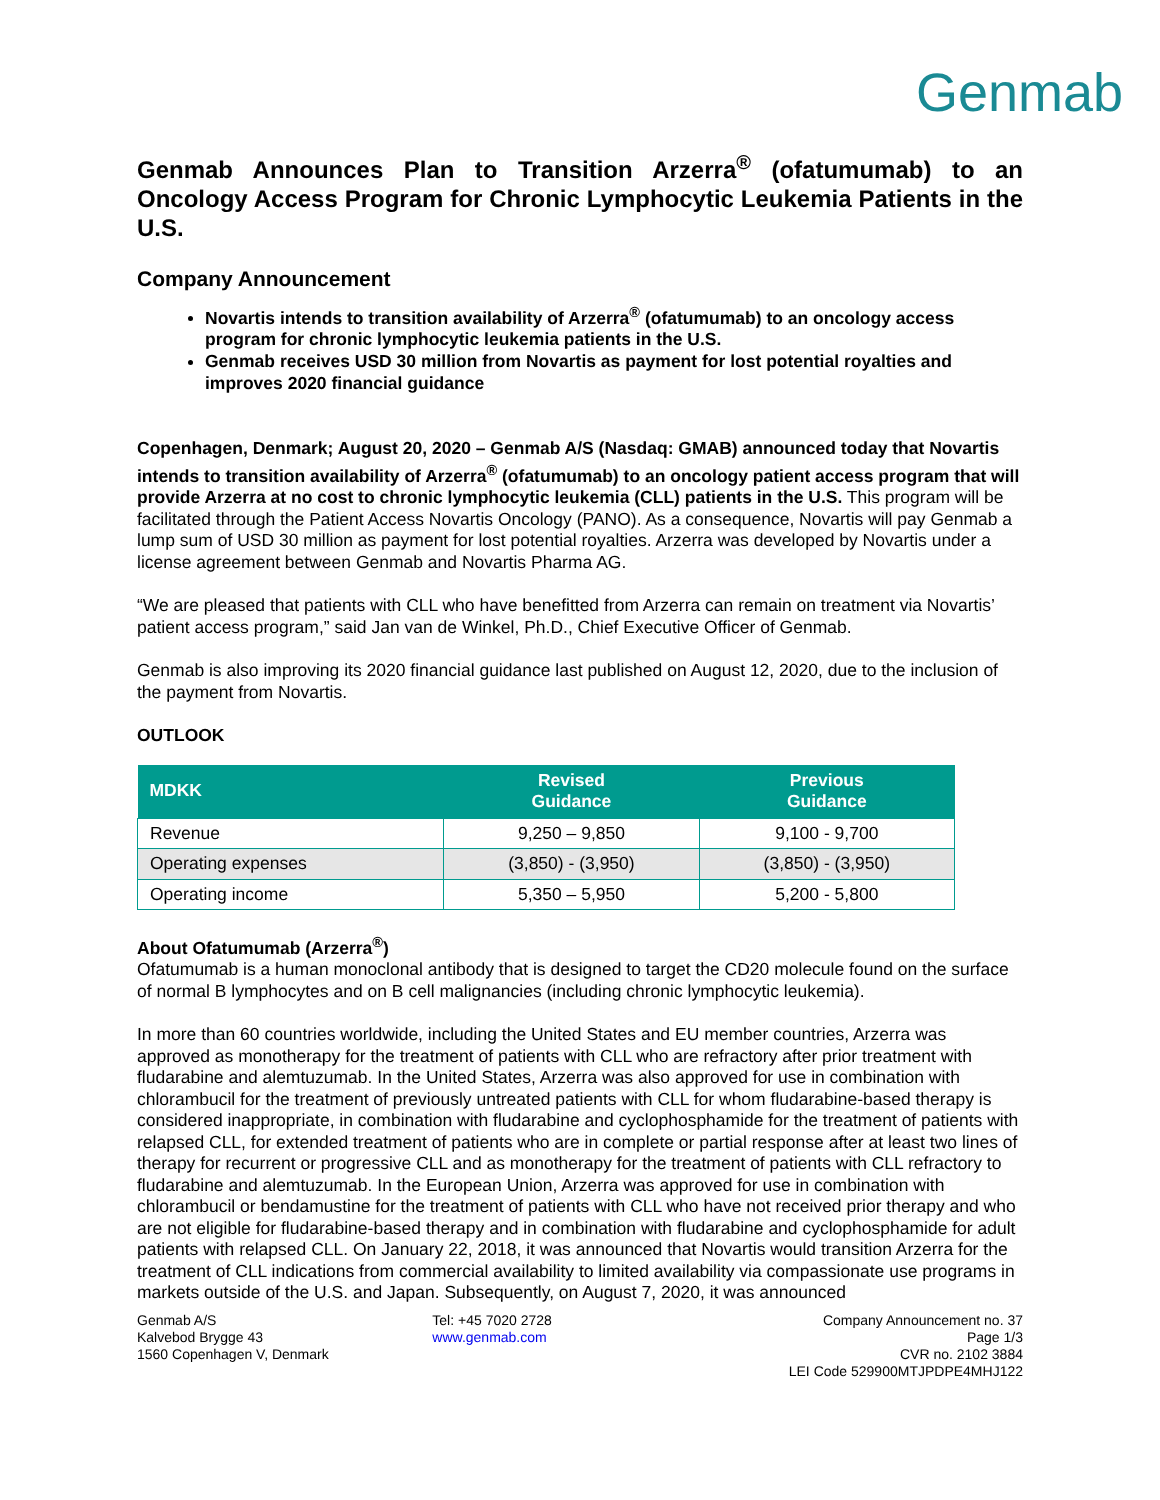Genmab
Genmab Announces Plan to Transition Arzerra<sup>®</sup> (ofatumumab) to an Oncology Access Program for Chronic Lymphocytic Leukemia Patients in the U.S.
Company Announcement
Novartis intends to transition availability of Arzerra<sup>®</sup> (ofatumumab) to an oncology access program for chronic lymphocytic leukemia patients in the U.S.
Genmab receives USD 30 million from Novartis as payment for lost potential royalties and improves 2020 financial guidance
Copenhagen, Denmark; August 20, 2020 – Genmab A/S (Nasdaq: GMAB) announced today that Novartis intends to transition availability of Arzerra<sup>®</sup> (ofatumumab) to an oncology patient access program that will provide Arzerra at no cost to chronic lymphocytic leukemia (CLL) patients in the U.S. This program will be facilitated through the Patient Access Novartis Oncology (PANO). As a consequence, Novartis will pay Genmab a lump sum of USD 30 million as payment for lost potential royalties. Arzerra was developed by Novartis under a license agreement between Genmab and Novartis Pharma AG.
“We are pleased that patients with CLL who have benefitted from Arzerra can remain on treatment via Novartis’ patient access program,” said Jan van de Winkel, Ph.D., Chief Executive Officer of Genmab.
Genmab is also improving its 2020 financial guidance last published on August 12, 2020, due to the inclusion of the payment from Novartis.
OUTLOOK
| MDKK | Revised Guidance | Previous Guidance |
| --- | --- | --- |
| Revenue | 9,250 – 9,850 | 9,100 - 9,700 |
| Operating expenses | (3,850) - (3,950) | (3,850) - (3,950) |
| Operating income | 5,350 – 5,950 | 5,200 - 5,800 |
About Ofatumumab (Arzerra<sup>®</sup>)
Ofatumumab is a human monoclonal antibody that is designed to target the CD20 molecule found on the surface of normal B lymphocytes and on B cell malignancies (including chronic lymphocytic leukemia).
In more than 60 countries worldwide, including the United States and EU member countries, Arzerra was approved as monotherapy for the treatment of patients with CLL who are refractory after prior treatment with fludarabine and alemtuzumab. In the United States, Arzerra was also approved for use in combination with chlorambucil for the treatment of previously untreated patients with CLL for whom fludarabine-based therapy is considered inappropriate, in combination with fludarabine and cyclophosphamide for the treatment of patients with relapsed CLL, for extended treatment of patients who are in complete or partial response after at least two lines of therapy for recurrent or progressive CLL and as monotherapy for the treatment of patients with CLL refractory to fludarabine and alemtuzumab. In the European Union, Arzerra was approved for use in combination with chlorambucil or bendamustine for the treatment of patients with CLL who have not received prior therapy and who are not eligible for fludarabine-based therapy and in combination with fludarabine and cyclophosphamide for adult patients with relapsed CLL. On January 22, 2018, it was announced that Novartis would transition Arzerra for the treatment of CLL indications from commercial availability to limited availability via compassionate use programs in markets outside of the U.S. and Japan. Subsequently, on August 7, 2020, it was announced
Genmab A/S
Kalvebod Brygge 43
1560 Copenhagen V, Denmark
Tel: +45 7020 2728
www.genmab.com
Company Announcement no. 37
Page 1/3
CVR no. 2102 3884
LEI Code 529900MTJPDPE4MHJ122